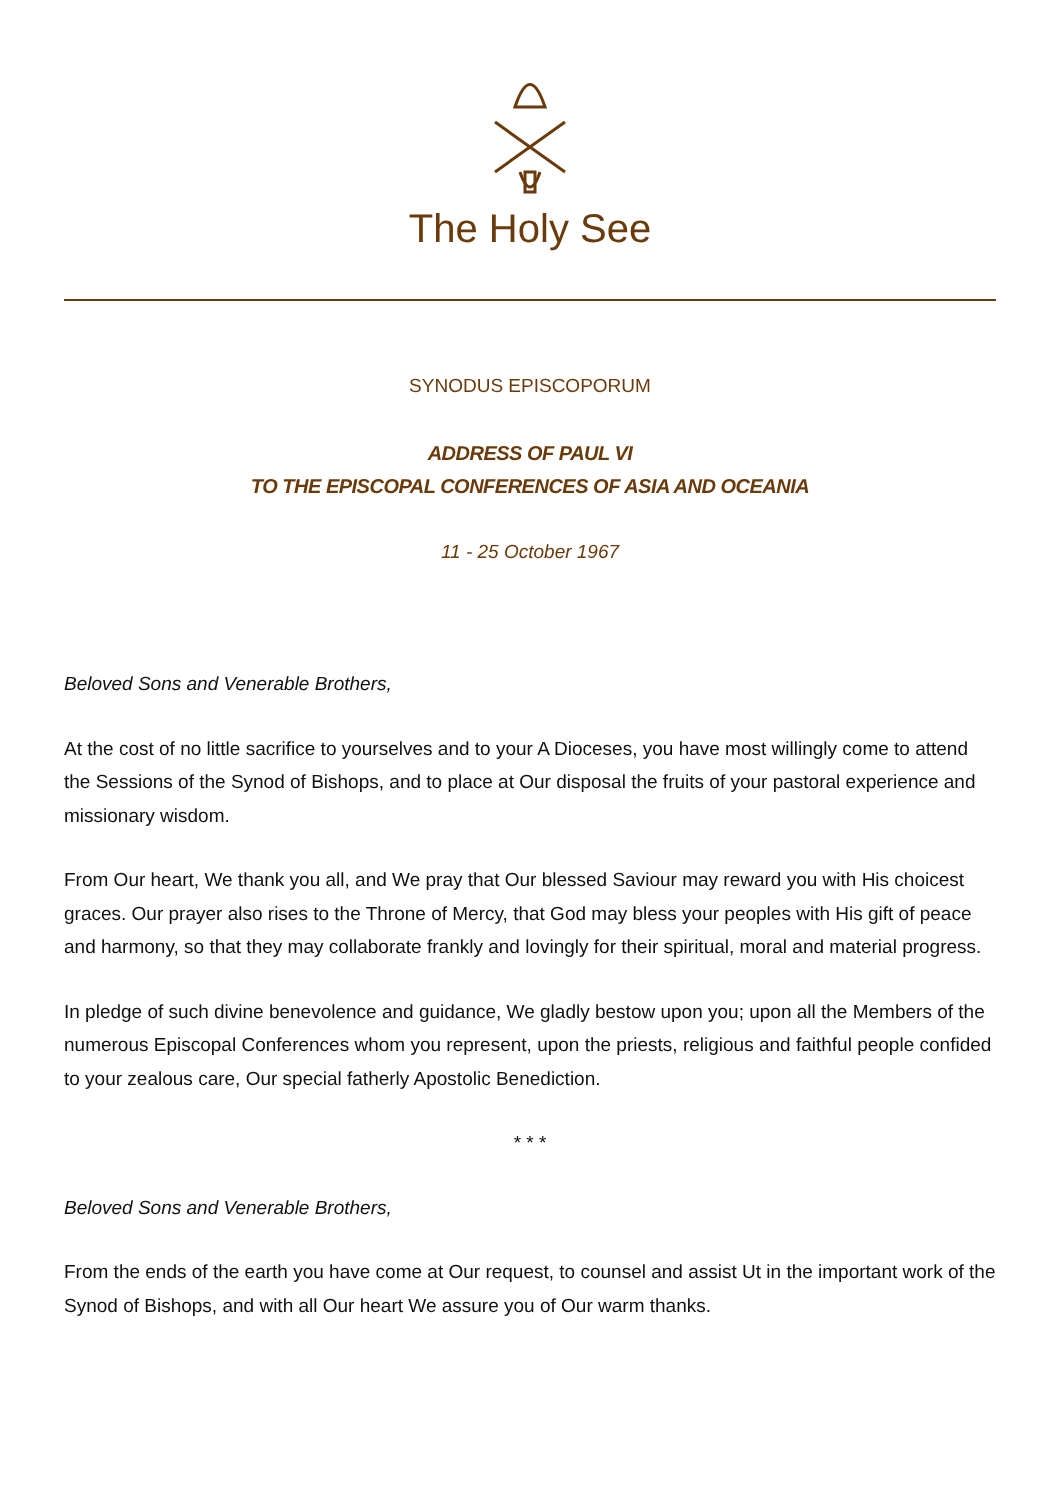The Holy See
SYNODUS EPISCOPORUM
ADDRESS OF PAUL VI
TO THE EPISCOPAL CONFERENCES OF ASIA AND OCEANIA
11 - 25 October 1967
Beloved Sons and Venerable Brothers,
At the cost of no little sacrifice to yourselves and to your A Dioceses, you have most willingly come to attend the Sessions of the Synod of Bishops, and to place at Our disposal the fruits of your pastoral experience and missionary wisdom.
From Our heart, We thank you all, and We pray that Our blessed Saviour may reward you with His choicest graces. Our prayer also rises to the Throne of Mercy, that God may bless your peoples with His gift of peace and harmony, so that they may collaborate frankly and lovingly for their spiritual, moral and material progress.
In pledge of such divine benevolence and guidance, We gladly bestow upon you; upon all the Members of the numerous Episcopal Conferences whom you represent, upon the priests, religious and faithful people confided to your zealous care, Our special fatherly Apostolic Benediction.
* * *
Beloved Sons and Venerable Brothers,
From the ends of the earth you have come at Our request, to counsel and assist Ut in the important work of the Synod of Bishops, and with all Our heart We assure you of Our warm thanks.